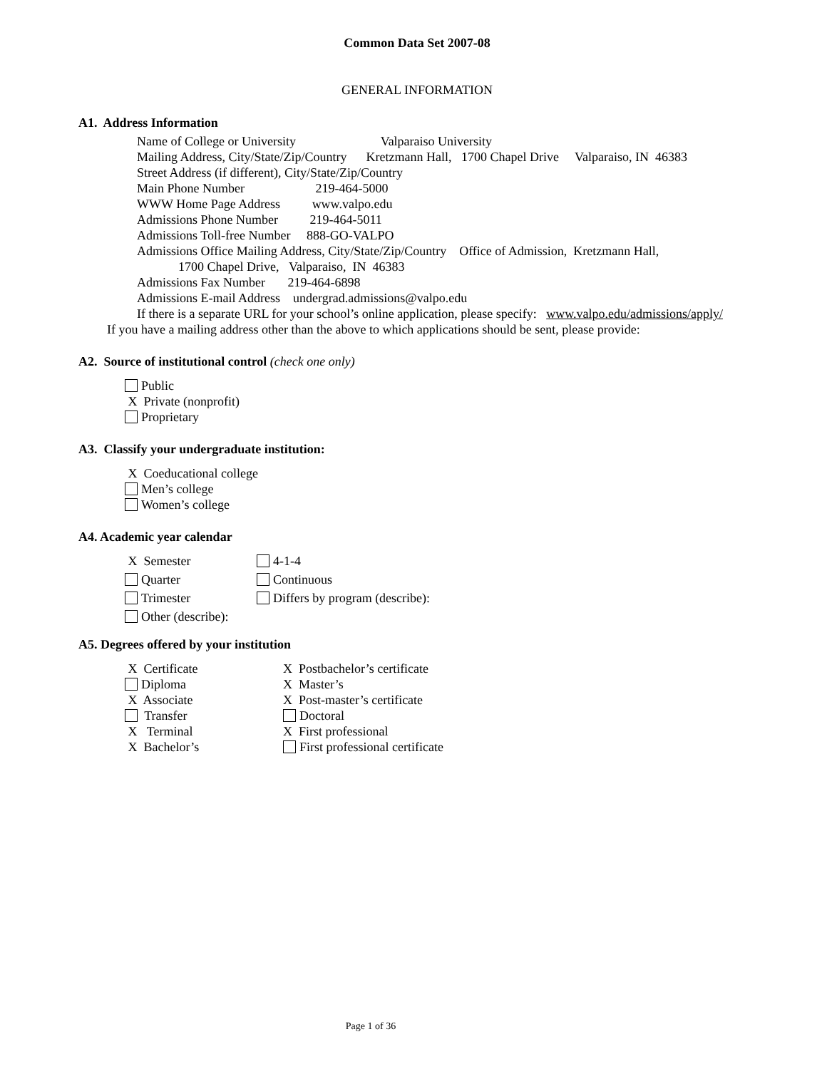Common Data Set 2007-08
GENERAL INFORMATION
A1. Address Information
Name of College or University Valparaiso University
Mailing Address, City/State/Zip/Country Kretzmann Hall, 1700 Chapel Drive Valparaiso, IN 46383
Street Address (if different), City/State/Zip/Country
Main Phone Number 219-464-5000
WWW Home Page Address www.valpo.edu
Admissions Phone Number 219-464-5011
Admissions Toll-free Number 888-GO-VALPO
Admissions Office Mailing Address, City/State/Zip/Country Office of Admission, Kretzmann Hall,
1700 Chapel Drive, Valparaiso, IN 46383
Admissions Fax Number 219-464-6898
Admissions E-mail Address undergrad.admissions@valpo.edu
If there is a separate URL for your school’s online application, please specify: www.valpo.edu/admissions/apply/
If you have a mailing address other than the above to which applications should be sent, please provide:
A2. Source of institutional control (check one only)
Public
X Private (nonprofit)
Proprietary
A3. Classify your undergraduate institution:
X Coeducational college
Men’s college
Women’s college
A4. Academic year calendar
X Semester
4-1-4
Quarter
Continuous
Trimester
Differs by program (describe):
Other (describe):
A5. Degrees offered by your institution
X Certificate
X Postbachelor’s certificate
Diploma
X Master’s
X Associate
X Post-master’s certificate
Transfer
Doctoral
X Terminal
X First professional
X Bachelor’s
First professional certificate
Page 1 of 36